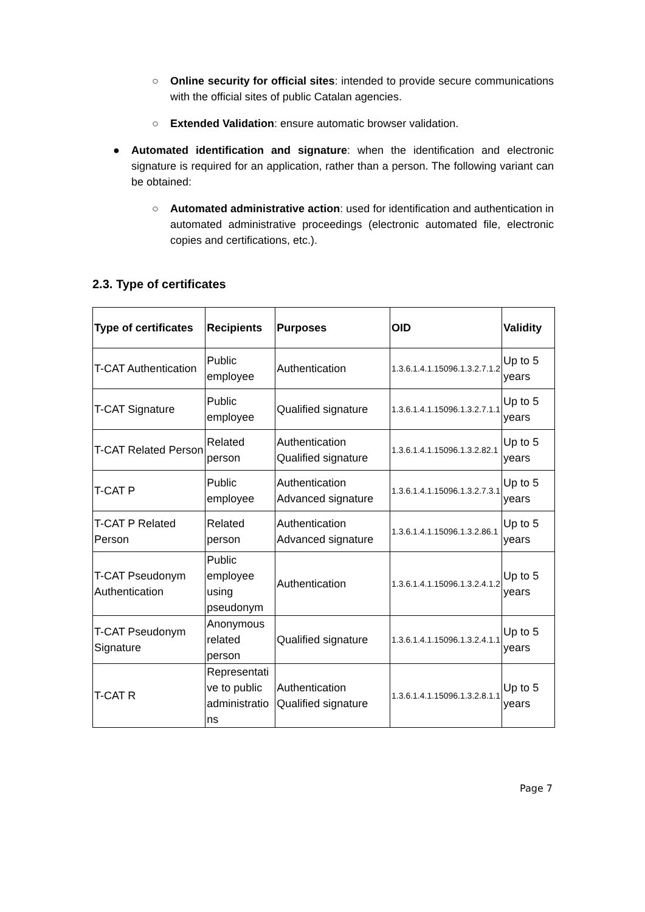○ Online security for official sites: intended to provide secure communications with the official sites of public Catalan agencies.
○ Extended Validation: ensure automatic browser validation.
● Automated identification and signature: when the identification and electronic signature is required for an application, rather than a person. The following variant can be obtained:
○ Automated administrative action: used for identification and authentication in automated administrative proceedings (electronic automated file, electronic copies and certifications, etc.).
2.3. Type of certificates
| Type of certificates | Recipients | Purposes | OID | Validity |
| --- | --- | --- | --- | --- |
| T-CAT Authentication | Public employee | Authentication | 1.3.6.1.4.1.15096.1.3.2.7.1.2 | Up to 5 years |
| T-CAT Signature | Public employee | Qualified signature | 1.3.6.1.4.1.15096.1.3.2.7.1.1 | Up to 5 years |
| T-CAT Related Person | Related person | Authentication Qualified signature | 1.3.6.1.4.1.15096.1.3.2.82.1 | Up to 5 years |
| T-CAT P | Public employee | Authentication Advanced signature | 1.3.6.1.4.1.15096.1.3.2.7.3.1 | Up to 5 years |
| T-CAT P Related Person | Related person | Authentication Advanced signature | 1.3.6.1.4.1.15096.1.3.2.86.1 | Up to 5 years |
| T-CAT Pseudonym Authentication | Public employee using pseudonym | Authentication | 1.3.6.1.4.1.15096.1.3.2.4.1.2 | Up to 5 years |
| T-CAT Pseudonym Signature | Anonymous related person | Qualified signature | 1.3.6.1.4.1.15096.1.3.2.4.1.1 | Up to 5 years |
| T-CAT R | Representati ve to public administratio ns | Authentication Qualified signature | 1.3.6.1.4.1.15096.1.3.2.8.1.1 | Up to 5 years |
Page 7